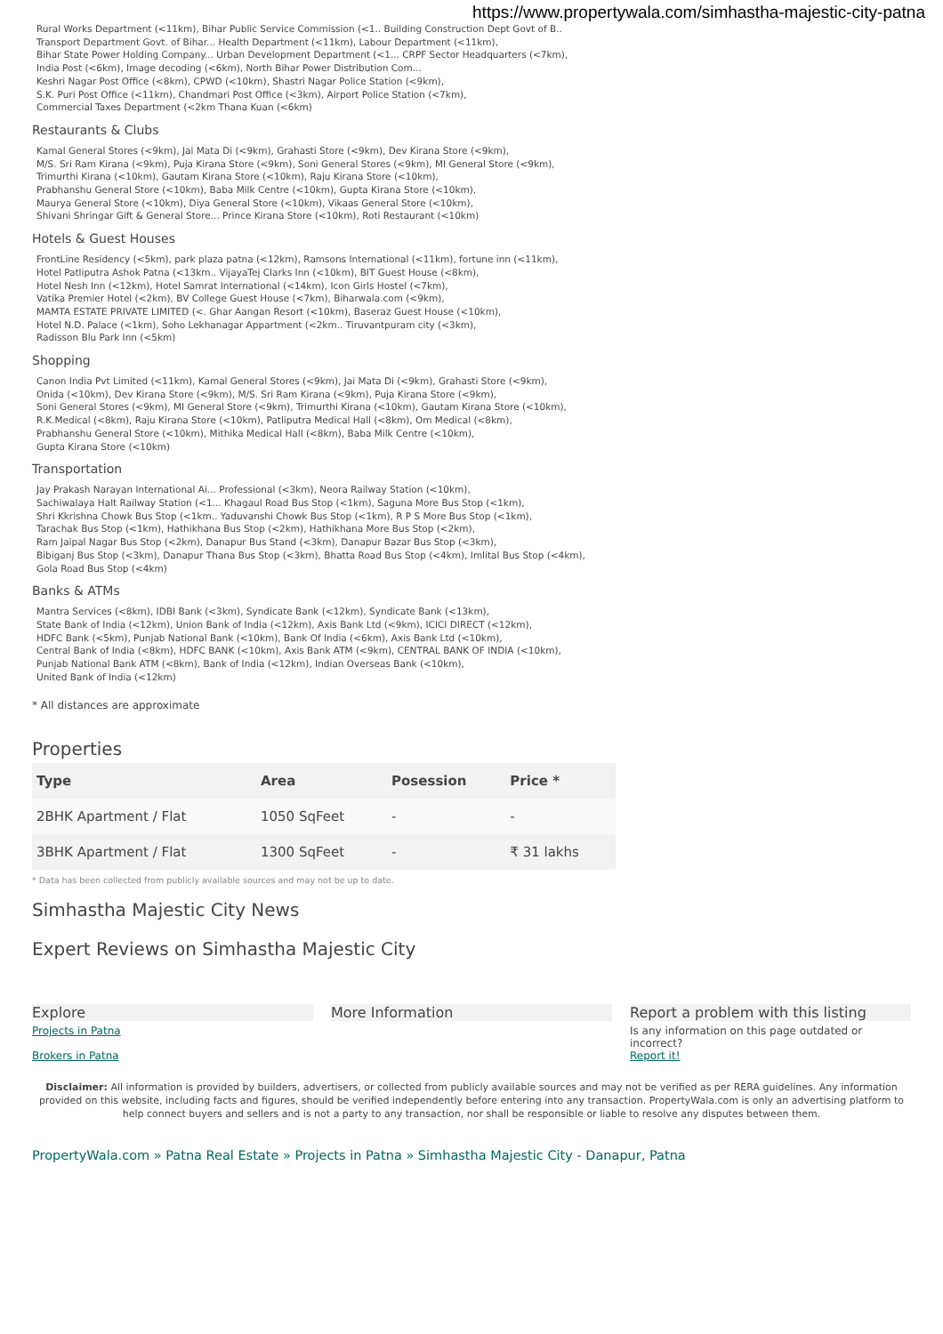https://www.propertywala.com/simhastha-majestic-city-patna
Rural Works Department (<11km), Bihar Public Service Commission (<1.. Building Construction Dept Govt of B..
Transport Department Govt. of Bihar... Health Department (<11km), Labour Department (<11km),
Bihar State Power Holding Company... Urban Development Department (<1... CRPF Sector Headquarters (<7km),
India Post (<6km), Image decoding (<6km), North Bihar Power Distribution Com...
Keshri Nagar Post Office (<8km), CPWD (<10km), Shastri Nagar Police Station (<9km),
S.K. Puri Post Office (<11km), Chandmari Post Office (<3km), Airport Police Station (<7km),
Commercial Taxes Department (<2km Thana Kuan (<6km)
Restaurants & Clubs
Kamal General Stores (<9km), Jai Mata Di (<9km), Grahasti Store (<9km), Dev Kirana Store (<9km),
M/S. Sri Ram Kirana (<9km), Puja Kirana Store (<9km), Soni General Stores (<9km), MI General Store (<9km),
Trimurthi Kirana (<10km), Gautam Kirana Store (<10km), Raju Kirana Store (<10km),
Prabhanshu General Store (<10km), Baba Milk Centre (<10km), Gupta Kirana Store (<10km),
Maurya General Store (<10km), Diya General Store (<10km), Vikaas General Store (<10km),
Shivani Shringar Gift & General Store... Prince Kirana Store (<10km), Roti Restaurant (<10km)
Hotels & Guest Houses
FrontLine Residency (<5km), park plaza patna (<12km), Ramsons International (<11km), fortune inn (<11km),
Hotel Patliputra Ashok Patna (<13km.. VijayaTej Clarks Inn (<10km), BIT Guest House (<8km),
Hotel Nesh Inn (<12km), Hotel Samrat International (<14km), Icon Girls Hostel (<7km),
Vatika Premier Hotel (<2km), BV College Guest House (<7km), Biharwala.com (<9km),
MAMTA ESTATE PRIVATE LIMITED (<. Ghar Aangan Resort (<10km), Baseraz Guest House (<10km),
Hotel N.D. Palace (<1km), Soho Lekhanagar Appartment (<2km.. Tiruvantpuram city (<3km),
Radisson Blu Park Inn (<5km)
Shopping
Canon India Pvt Limited (<11km), Kamal General Stores (<9km), Jai Mata Di (<9km), Grahasti Store (<9km),
Onida (<10km), Dev Kirana Store (<9km), M/S. Sri Ram Kirana (<9km), Puja Kirana Store (<9km),
Soni General Stores (<9km), MI General Store (<9km), Trimurthi Kirana (<10km), Gautam Kirana Store (<10km),
R.K.Medical (<8km), Raju Kirana Store (<10km), Patliputra Medical Hall (<8km), Om Medical (<8km),
Prabhanshu General Store (<10km), Mithika Medical Hall (<8km), Baba Milk Centre (<10km),
Gupta Kirana Store (<10km)
Transportation
Jay Prakash Narayan International Ai... Professional (<3km), Neora Railway Station (<10km),
Sachiwalaya Halt Railway Station (<1... Khagaul Road Bus Stop (<1km), Saguna More Bus Stop (<1km),
Shri Kkrishna Chowk Bus Stop (<1km.. Yaduvanshi Chowk Bus Stop (<1km), R P S More Bus Stop (<1km),
Tarachak Bus Stop (<1km), Hathikhana Bus Stop (<2km), Hathikhana More Bus Stop (<2km),
Ram Jaipal Nagar Bus Stop (<2km), Danapur Bus Stand (<3km), Danapur Bazar Bus Stop (<3km),
Bibiganj Bus Stop (<3km), Danapur Thana Bus Stop (<3km), Bhatta Road Bus Stop (<4km), Imlital Bus Stop (<4km),
Gola Road Bus Stop (<4km)
Banks & ATMs
Mantra Services (<8km), IDBI Bank (<3km), Syndicate Bank (<12km), Syndicate Bank (<13km),
State Bank of India (<12km), Union Bank of India (<12km), Axis Bank Ltd (<9km), ICICI DIRECT (<12km),
HDFC Bank (<5km), Punjab National Bank (<10km), Bank Of India (<6km), Axis Bank Ltd (<10km),
Central Bank of India (<8km), HDFC BANK (<10km), Axis Bank ATM (<9km), CENTRAL BANK OF INDIA (<10km),
Punjab National Bank ATM (<8km), Bank of India (<12km), Indian Overseas Bank (<10km),
United Bank of India (<12km)
* All distances are approximate
Properties
| Type | Area | Posession | Price * |
| --- | --- | --- | --- |
| 2BHK Apartment / Flat | 1050 SqFeet | - | - |
| 3BHK Apartment / Flat | 1300 SqFeet | - | ₹ 31 lakhs |
* Data has been collected from publicly available sources and may not be up to date.
Simhastha Majestic City News
Expert Reviews on Simhastha Majestic City
Explore
Projects in Patna
Brokers in Patna
More Information Report a problem with this listing
Is any information on this page outdated or incorrect?
Report it!
Disclaimer: All information is provided by builders, advertisers, or collected from publicly available sources and may not be verified as per RERA guidelines. Any information provided on this website, including facts and figures, should be verified independently before entering into any transaction. PropertyWala.com is only an advertising platform to help connect buyers and sellers and is not a party to any transaction, nor shall be responsible or liable to resolve any disputes between them.
PropertyWala.com » Patna Real Estate » Projects in Patna » Simhastha Majestic City - Danapur, Patna